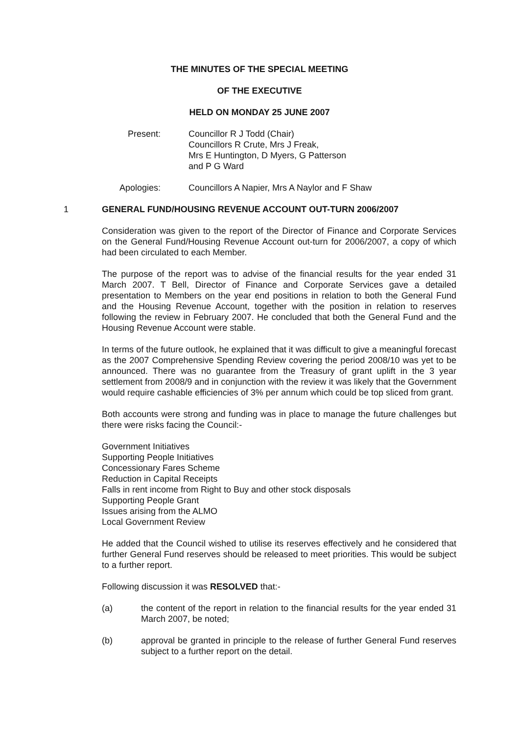THE MINUTES OF THE SPECIAL MEETING
OF THE EXECUTIVE
HELD ON MONDAY 25 JUNE 2007
Present: Councillor R J Todd (Chair)
Councillors R Crute, Mrs J Freak,
Mrs E Huntington, D Myers, G Patterson
and P G Ward
Apologies: Councillors A Napier, Mrs A Naylor and F Shaw
1 GENERAL FUND/HOUSING REVENUE ACCOUNT OUT-TURN 2006/2007
Consideration was given to the report of the Director of Finance and Corporate Services on the General Fund/Housing Revenue Account out-turn for 2006/2007, a copy of which had been circulated to each Member.
The purpose of the report was to advise of the financial results for the year ended 31 March 2007. T Bell, Director of Finance and Corporate Services gave a detailed presentation to Members on the year end positions in relation to both the General Fund and the Housing Revenue Account, together with the position in relation to reserves following the review in February 2007. He concluded that both the General Fund and the Housing Revenue Account were stable.
In terms of the future outlook, he explained that it was difficult to give a meaningful forecast as the 2007 Comprehensive Spending Review covering the period 2008/10 was yet to be announced. There was no guarantee from the Treasury of grant uplift in the 3 year settlement from 2008/9 and in conjunction with the review it was likely that the Government would require cashable efficiencies of 3% per annum which could be top sliced from grant.
Both accounts were strong and funding was in place to manage the future challenges but there were risks facing the Council:-
Government Initiatives
Supporting People Initiatives
Concessionary Fares Scheme
Reduction in Capital Receipts
Falls in rent income from Right to Buy and other stock disposals
Supporting People Grant
Issues arising from the ALMO
Local Government Review
He added that the Council wished to utilise its reserves effectively and he considered that further General Fund reserves should be released to meet priorities. This would be subject to a further report.
Following discussion it was RESOLVED that:-
(a) the content of the report in relation to the financial results for the year ended 31 March 2007, be noted;
(b) approval be granted in principle to the release of further General Fund reserves subject to a further report on the detail.